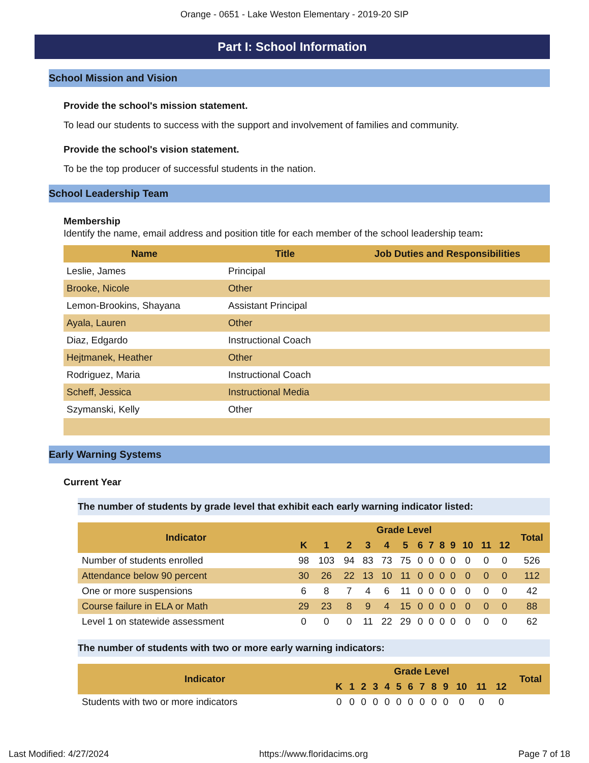Orange - 0651 - Lake Weston Elementary - 2019-20 SIP
Part I: School Information
School Mission and Vision
Provide the school's mission statement.
To lead our students to success with the support and involvement of families and community.
Provide the school's vision statement.
To be the top producer of successful students in the nation.
School Leadership Team
Membership
Identify the name, email address and position title for each member of the school leadership team:
| Name | Title | Job Duties and Responsibilities |
| --- | --- | --- |
| Leslie, James | Principal | |
| Brooke, Nicole | Other | |
| Lemon-Brookins, Shayana | Assistant Principal | |
| Ayala, Lauren | Other | |
| Diaz, Edgardo | Instructional Coach | |
| Hejtmanek, Heather | Other | |
| Rodriguez, Maria | Instructional Coach | |
| Scheff, Jessica | Instructional Media | |
| Szymanski, Kelly | Other | |
Early Warning Systems
Current Year
The number of students by grade level that exhibit each early warning indicator listed:
| Indicator | Grade Level | | | | | | | | | | | | | Total |
| --- | --- | --- | --- | --- | --- | --- | --- | --- | --- | --- | --- | --- | --- | --- |
| | K | 1 | 2 | 3 | 4 | 5 | 6 | 7 | 8 | 9 | 10 | 11 | 12 | |
| Number of students enrolled | 98 | 103 | 94 | 83 | 73 | 75 | 0 | 0 | 0 | 0 | 0 | 0 | 0 | 526 |
| Attendance below 90 percent | 30 | 26 | 22 | 13 | 10 | 11 | 0 | 0 | 0 | 0 | 0 | 0 | 0 | 112 |
| One or more suspensions | 6 | 8 | 7 | 4 | 6 | 11 | 0 | 0 | 0 | 0 | 0 | 0 | 0 | 42 |
| Course failure in ELA or Math | 29 | 23 | 8 | 9 | 4 | 15 | 0 | 0 | 0 | 0 | 0 | 0 | 0 | 88 |
| Level 1 on statewide assessment | 0 | 0 | 0 | 11 | 22 | 29 | 0 | 0 | 0 | 0 | 0 | 0 | 0 | 62 |
The number of students with two or more early warning indicators:
| Indicator | Grade Level | | | | | | | | | | | | | Total |
| --- | --- | --- | --- | --- | --- | --- | --- | --- | --- | --- | --- | --- | --- | --- |
| | K | 1 | 2 | 3 | 4 | 5 | 6 | 7 | 8 | 9 | 10 | 11 | 12 | |
| Students with two or more indicators | 0 | 0 | 0 | 0 | 0 | 0 | 0 | 0 | 0 | 0 | 0 | 0 | 0 | |
Last Modified: 4/27/2024 https://www.floridacims.org Page 7 of 18